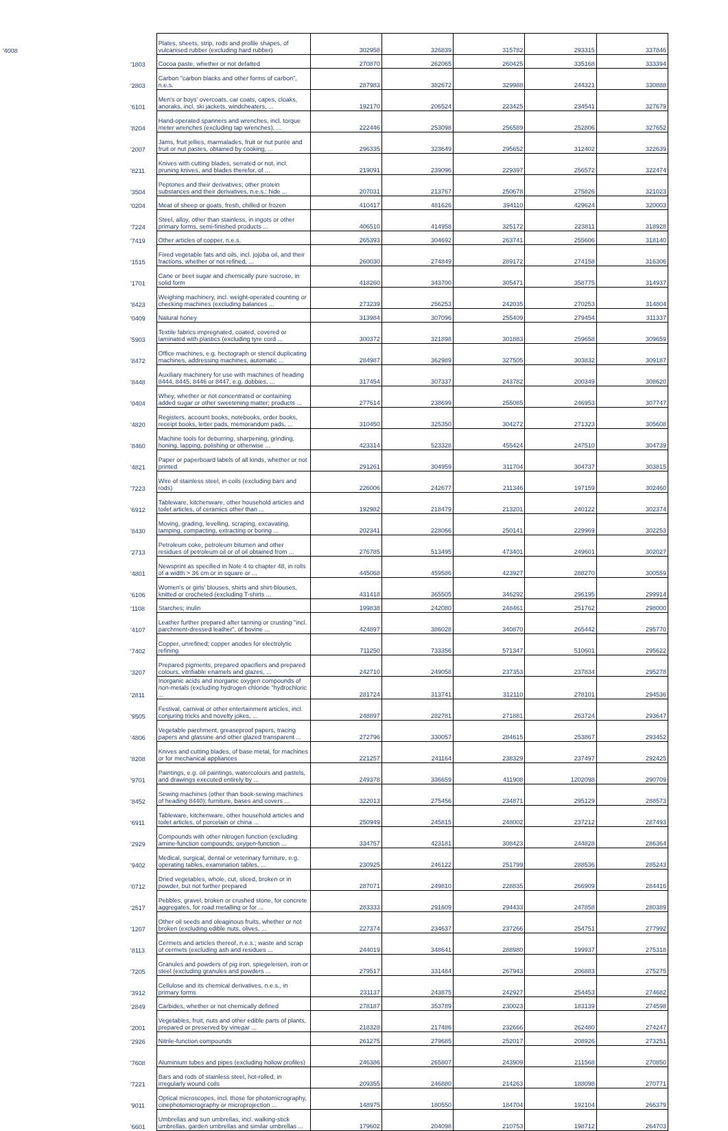| '4008 | Plates, sheets, strip, rods and profile shapes, of vulcanised rubber (excluding hard rubber) | 302958 | 326839 | 315782 | 293315 | 337846 |
| '1803 | Cocoa paste, whether or not defatted | 270870 | 262065 | 260425 | 335168 | 333394 |
| '2803 | Carbon "carbon blacks and other forms of carbon", n.e.s. | 287983 | 382672 | 329988 | 244321 | 330888 |
| '6101 | Men's or boys' overcoats, car coats, capes, cloaks, anoraks, incl. ski jackets, windcheaters, ... | 192170 | 206524 | 223425 | 234541 | 327679 |
| '8204 | Hand-operated spanners and wrenches, incl. torque meter wrenches (excluding tap wrenches), ... | 222446 | 253098 | 256589 | 252806 | 327652 |
| '2007 | Jams, fruit jellies, marmalades, fruit or nut purée and fruit or nut pastes, obtained by cooking, ... | 296335 | 323649 | 295652 | 312402 | 322639 |
| '8211 | Knives with cutting blades, serrated or not, incl. pruning knives, and blades therefor, of ... | 219091 | 239096 | 229397 | 256572 | 322474 |
| '3504 | Peptones and their derivatives; other protein substances and their derivatives, n.e.s.; hide ... | 207031 | 213767 | 250678 | 275826 | 321023 |
| '0204 | Meat of sheep or goats, fresh, chilled or frozen | 410417 | 481626 | 394110 | 429624 | 320003 |
| '7224 | Steel, alloy, other than stainless, in ingots or other primary forms, semi-finished products ... | 406510 | 414958 | 325172 | 223811 | 318928 |
| '7419 | Other articles of copper, n.e.s. | 265393 | 304692 | 263741 | 255606 | 318140 |
| '1515 | Fixed vegetable fats and oils, incl. jojoba oil, and their fractions, whether or not refined, ... | 260030 | 274849 | 289172 | 274158 | 316306 |
| '1701 | Cane or beet sugar and chemically pure sucrose, in solid form | 418260 | 343700 | 305471 | 358775 | 314937 |
| '8423 | Weighing machinery, incl. weight-operated counting or checking machines (excluding balances ... | 273239 | 256253 | 242035 | 270253 | 314804 |
| '0409 | Natural honey | 313984 | 307096 | 255409 | 279454 | 311337 |
| '5903 | Textile fabrics impregnated, coated, covered or laminated with plastics (excluding tyre cord ... | 300372 | 321898 | 301883 | 259658 | 309659 |
| '8472 | Office machines, e.g. hectograph or stencil duplicating machines, addressing machines, automatic ... | 284987 | 362989 | 327505 | 303832 | 309187 |
| '8448 | Auxiliary machinery for use with machines of heading 8444, 8445, 8446 or 8447, e.g. dobbies, ... | 317454 | 307337 | 243782 | 200349 | 308620 |
| '0404 | Whey, whether or not concentrated or containing added sugar or other sweetening matter; products ... | 277614 | 238699 | 255085 | 246953 | 307747 |
| '4820 | Registers, account books, notebooks, order books, receipt books, letter pads, memorandum pads, ... | 310450 | 325350 | 304272 | 271323 | 305608 |
| '8460 | Machine tools for deburring, sharpening, grinding, honing, lapping, polishing or otherwise ... | 423314 | 523328 | 455424 | 247510 | 304739 |
| '4821 | Paper or paperboard labels of all kinds, whether or not printed | 291261 | 304959 | 311704 | 304737 | 303815 |
| '7223 | Wire of stainless steel, in coils (excluding bars and rods) | 226006 | 242677 | 211346 | 197159 | 302460 |
| '6912 | Tableware, kitchenware, other household articles and toilet articles, of ceramics other than ... | 192982 | 218479 | 213201 | 240122 | 302374 |
| '8430 | Moving, grading, levelling, scraping, excavating, tamping, compacting, extracting or boring ... | 202341 | 228066 | 250141 | 229969 | 302253 |
| '2713 | Petroleum coke, petroleum bitumen and other residues of petroleum oil or of oil obtained from ... | 276785 | 513495 | 473401 | 249601 | 302027 |
| '4801 | Newsprint as specified in Note 4 to chapter 48, in rolls of a width > 36 cm or in square or ... | 445068 | 459586 | 423927 | 288270 | 300559 |
| '6106 | Women's or girls' blouses, shirts and shirt-blouses, knitted or crocheted (excluding T-shirts ... | 431418 | 365505 | 346292 | 296195 | 299914 |
| '1108 | Starches; inulin | 199838 | 242080 | 248461 | 251762 | 298000 |
| '4107 | Leather further prepared after tanning or crusting "incl. parchment-dressed leather", of bovine ... | 424897 | 386028 | 340870 | 265442 | 295770 |
| '7402 | Copper, unrefined; copper anodes for electrolytic refining | 711250 | 733356 | 571347 | 510601 | 295622 |
| '3207 | Prepared pigments, prepared opacifiers and prepared colours, vitrifiable enamels and glazes, ... | 242710 | 249058 | 237353 | 237834 | 295278 |
| '2811 | Inorganic acids and inorganic oxygen compounds of non-metals (excluding hydrogen chloride "hydrochloric ... | 281724 | 313741 | 312110 | 278101 | 294536 |
| '9505 | Festival, carnival or other entertainment articles, incl. conjuring tricks and novelty jokes, ... | 248897 | 282781 | 271881 | 263724 | 293647 |
| '4806 | Vegetable parchment, greaseproof papers, tracing papers and glassine and other glazed transparent ... | 272796 | 330057 | 284615 | 253867 | 293452 |
| '8208 | Knives and cutting blades, of base metal, for machines or for mechanical appliances | 221257 | 241164 | 238329 | 237497 | 292425 |
| '9701 | Paintings, e.g. oil paintings, watercolours and pastels, and drawings executed entirely by ... | 249378 | 336659 | 411908 | 1202098 | 290709 |
| '8452 | Sewing machines (other than book-sewing machines of heading 8440); furniture, bases and covers ... | 322013 | 275456 | 234871 | 295129 | 288573 |
| '6911 | Tableware, kitchenware, other household articles and toilet articles, of porcelain or china ... | 250949 | 245815 | 248002 | 237212 | 287493 |
| '2929 | Compounds with other nitrogen function (excluding amine-function compounds; oxygen-function ... | 334757 | 423181 | 308423 | 244828 | 286364 |
| '9402 | Medical, surgical, dental or veterinary furniture, e.g. operating tables, examination tables, ... | 230925 | 246122 | 251799 | 288536 | 285243 |
| '0712 | Dried vegetables, whole, cut, sliced, broken or in powder, but not further prepared | 287071 | 249810 | 228835 | 266909 | 284416 |
| '2517 | Pebbles, gravel, broken or crushed stone, for concrete aggregates, for road metalling or for ... | 283333 | 291609 | 294433 | 247858 | 280389 |
| '1207 | Other oil seeds and oleaginous fruits, whether or not broken (excluding edible nuts, olives, ... | 227374 | 234637 | 237266 | 254751 | 277992 |
| '8113 | Cermets and articles thereof, n.e.s.; waste and scrap of cermets (excluding ash and residues ... | 244019 | 348641 | 288980 | 199937 | 275318 |
| '7205 | Granules and powders of pig iron, spiegeleisen, iron or steel (excluding granules and powders ... | 279517 | 331484 | 267943 | 206883 | 275275 |
| '3912 | Cellulose and its chemical derivatives, n.e.s., in primary forms | 231137 | 243875 | 242927 | 254453 | 274682 |
| '2849 | Carbides, whether or not chemically defined | 278187 | 353789 | 230023 | 183139 | 274598 |
| '2001 | Vegetables, fruit, nuts and other edible parts of plants, prepared or preserved by vinegar ... | 218328 | 217486 | 232666 | 262480 | 274247 |
| '2926 | Nitrile-function compounds | 261275 | 279685 | 252017 | 208926 | 273251 |
| '7608 | Aluminium tubes and pipes (excluding hollow profiles) | 246386 | 265807 | 243909 | 211568 | 270850 |
| '7221 | Bars and rods of stainless steel, hot-rolled, in irregularly wound coils | 209355 | 246880 | 214263 | 188098 | 270771 |
| '9011 | Optical microscopes, incl. those for photomicrography, cinephotomicrography or microprojection ... | 148975 | 180550 | 184704 | 192104 | 266379 |
| '6601 | Umbrellas and sun umbrellas, incl. walking-stick umbrellas, garden umbrellas and similar umbrellas ... | 179602 | 204098 | 210753 | 198712 | 264703 |